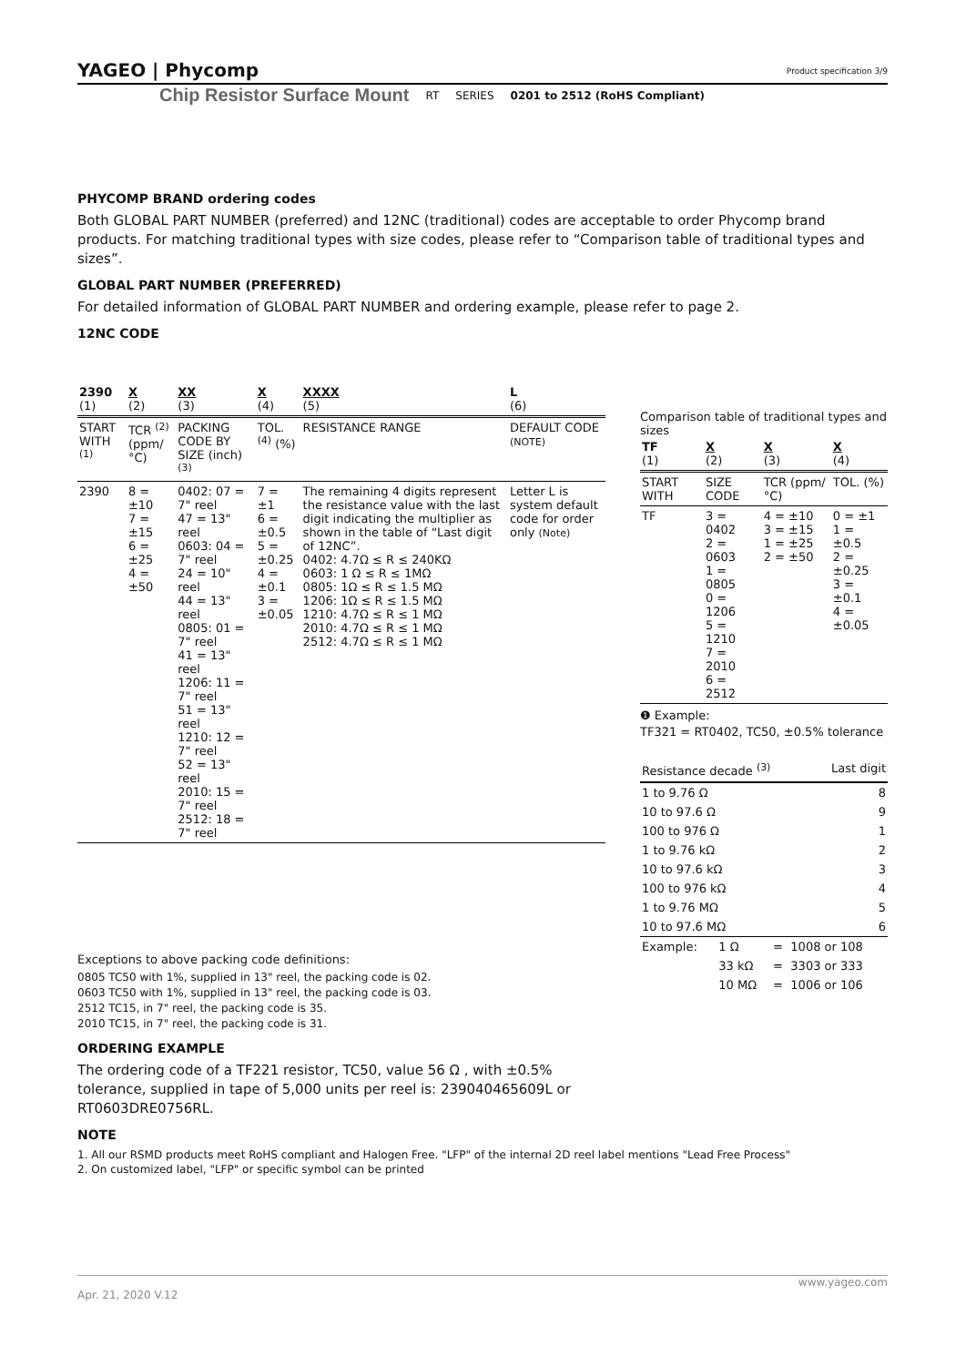YAGEO | Phycomp Product specification 3/9
Chip Resistor Surface Mount RT SERIES 0201 to 2512 (RoHS Compliant)
PHYCOMP BRAND ordering codes
Both GLOBAL PART NUMBER (preferred) and 12NC (traditional) codes are acceptable to order Phycomp brand products. For matching traditional types with size codes, please refer to “Comparison table of traditional types and sizes”.
GLOBAL PART NUMBER (PREFERRED)
For detailed information of GLOBAL PART NUMBER and ordering example, please refer to page 2.
12NC CODE
| 2390 (1) | X (2) | XX (3) | X (4) | XXXX (5) | L (6) |
| START WITH <sup>(1)</sup> | TCR <sup>(2)</sup> (ppm/°C) | PACKING CODE BY SIZE (inch) <sup>(3)</sup> | TOL. <sup>(4)</sup> (%) | RESISTANCE RANGE | DEFAULT CODE (NOTE) |
| 2390 | 8 = ±10 7 = ±15 6 = ±25 4 = ±50 | 0402: 07 = 7" reel 47 = 13" reel 0603: 04 = 7" reel 24 = 10" reel 44 = 13" reel 0805: 01 = 7" reel 41 = 13" reel 1206: 11 = 7" reel 51 = 13" reel 1210: 12 = 7" reel 52 = 13" reel 2010: 15 = 7" reel 2512: 18 = 7" reel | 7 = ±1 6 = ±0.5 5 = ±0.25 4 = ±0.1 3 = ±0.05 | The remaining 4 digits represent the resistance value with the last digit indicating the multiplier as shown in the table of “Last digit of 12NC”. 0402: 4.7Ω ≤ R ≤ 240KΩ 0603: 1 Ω ≤ R ≤ 1MΩ 0805: 1Ω ≤ R ≤ 1.5 MΩ 1206: 1Ω ≤ R ≤ 1.5 MΩ 1210: 4.7Ω ≤ R ≤ 1 MΩ 2010: 4.7Ω ≤ R ≤ 1 MΩ 2512: 4.7Ω ≤ R ≤ 1 MΩ | Letter L is system default code for order only (Note) |
Exceptions to above packing code definitions:
0805 TC50 with 1%, supplied in 13" reel, the packing code is 02.
0603 TC50 with 1%, supplied in 13" reel, the packing code is 03.
2512 TC15, in 7" reel, the packing code is 35.
2010 TC15, in 7" reel, the packing code is 31.
ORDERING EXAMPLE
The ordering code of a TF221 resistor, TC50, value 56 Ω , with ±0.5% tolerance, supplied in tape of 5,000 units per reel is: 239040465609L or RT0603DRE0756RL.
NOTE
1. All our RSMD products meet RoHS compliant and Halogen Free. "LFP" of the internal 2D reel label mentions "Lead Free Process"
2. On customized label, "LFP" or specific symbol can be printed
Comparison table of traditional types and sizes
| TF (1) | X (2) | X (3) | X (4) |
| START WITH | SIZE CODE | TCR (ppm/°C) | TOL. (%) |
| TF | 3 = 0402 2 = 0603 1 = 0805 0 = 1206 5 = 1210 7 = 2010 6 = 2512 | 4 = ±10 3 = ±15 1 = ±25 2 = ±50 | 0 = ±1 1 = ±0.5 2 = ±0.25 3 = ±0.1 4 = ±0.05 |
❶ Example:
TF321 = RT0402, TC50, ±0.5% tolerance
| Resistance decade <sup>(3)</sup> | Last digit |
| --- | --- |
| 1 to 9.76 Ω | 8 |
| 10 to 97.6 Ω | 9 |
| 100 to 976 Ω | 1 |
| 1 to 9.76 kΩ | 2 |
| 10 to 97.6 kΩ | 3 |
| 100 to 976 kΩ | 4 |
| 1 to 9.76 MΩ | 5 |
| 10 to 97.6 MΩ | 6 |
| Example: | 1 Ω | = | 1008 or 108 |
| | 33 kΩ | = | 3303 or 333 |
| | 10 MΩ | = | 1006 or 106 |
www.yageo.com
Apr. 21, 2020 V.12